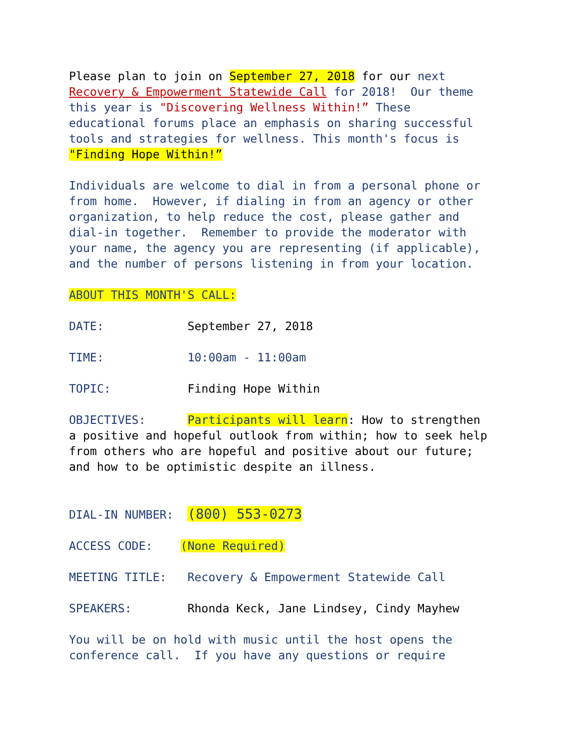Please plan to join on September 27, 2018 for our next Recovery & Empowerment Statewide Call for 2018! Our theme this year is "Discovering Wellness Within!” These educational forums place an emphasis on sharing successful tools and strategies for wellness. This month's focus is "Finding Hope Within!”
Individuals are welcome to dial in from a personal phone or from home. However, if dialing in from an agency or other organization, to help reduce the cost, please gather and dial-in together. Remember to provide the moderator with your name, the agency you are representing (if applicable), and the number of persons listening in from your location.
ABOUT THIS MONTH'S CALL:
DATE: September 27, 2018
TIME: 10:00am - 11:00am
TOPIC: Finding Hope Within
OBJECTIVES: Participants will learn: How to strengthen a positive and hopeful outlook from within; how to seek help from others who are hopeful and positive about our future; and how to be optimistic despite an illness.
DIAL-IN NUMBER: (800) 553-0273
ACCESS CODE: (None Required)
MEETING TITLE: Recovery & Empowerment Statewide Call
SPEAKERS: Rhonda Keck, Jane Lindsey, Cindy Mayhew
You will be on hold with music until the host opens the conference call. If you have any questions or require